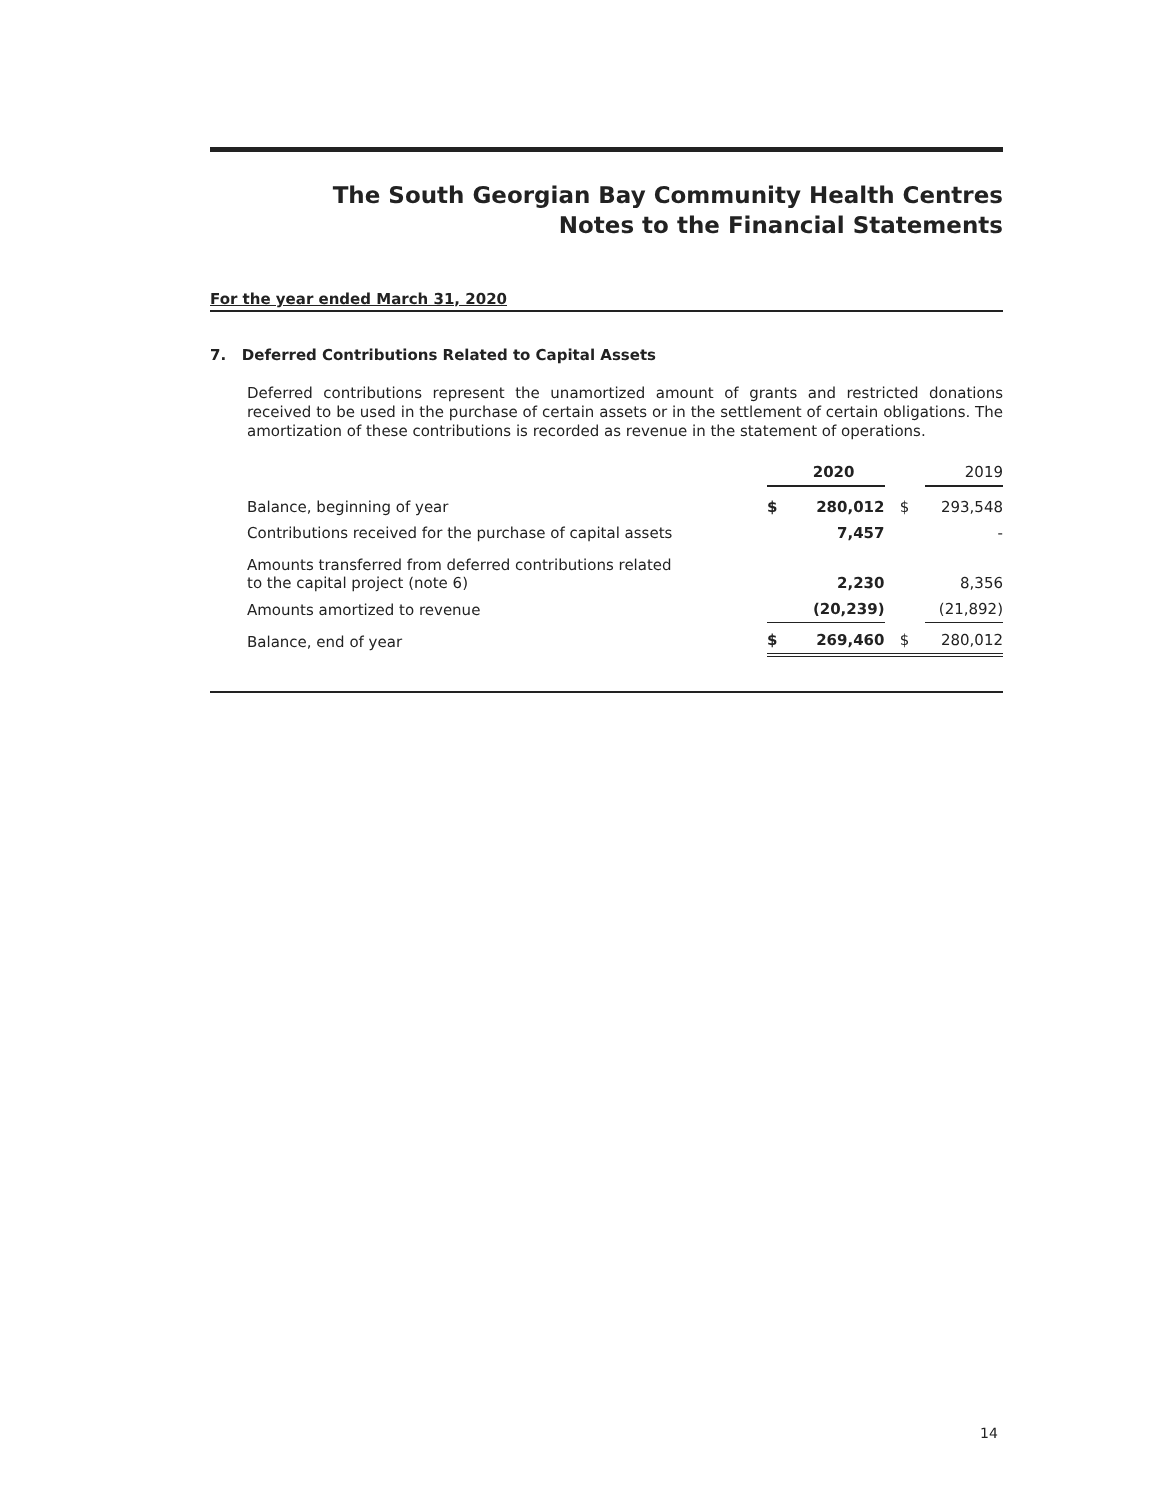The South Georgian Bay Community Health Centres
Notes to the Financial Statements
For the year ended March 31, 2020
7. Deferred Contributions Related to Capital Assets
Deferred contributions represent the unamortized amount of grants and restricted donations received to be used in the purchase of certain assets or in the settlement of certain obligations. The amortization of these contributions is recorded as revenue in the statement of operations.
| | 2020 | | | 2019 |
| --- | --- | --- | --- | --- |
| Balance, beginning of year | $ | 280,012 | $ | 293,548 |
| Contributions received for the purchase of capital assets | | 7,457 | | - |
| Amounts transferred from deferred contributions related to the capital project (note 6) | | 2,230 | | 8,356 |
| Amounts amortized to revenue | | (20,239) | | (21,892) |
| Balance, end of year | $ | 269,460 | $ | 280,012 |
14